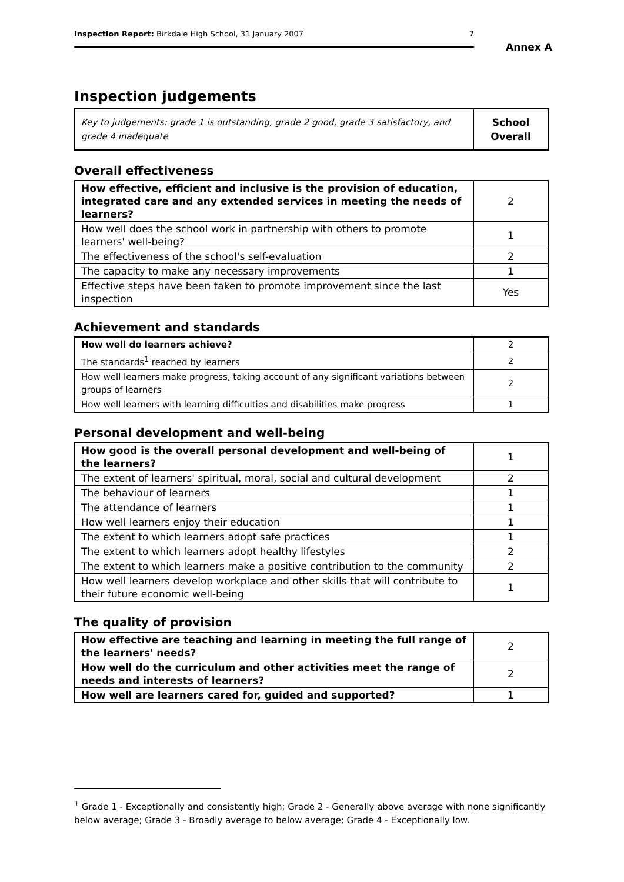Inspection Report: Birkdale High School, 31 January 2007 7
Annex A
Inspection judgements
| Key to judgements: grade 1 is outstanding, grade 2 good, grade 3 satisfactory, and grade 4 inadequate | School Overall |
Overall effectiveness
| How effective, efficient and inclusive is the provision of education, integrated care and any extended services in meeting the needs of learners? | 2 |
| How well does the school work in partnership with others to promote learners' well-being? | 1 |
| The effectiveness of the school's self-evaluation | 2 |
| The capacity to make any necessary improvements | 1 |
| Effective steps have been taken to promote improvement since the last inspection | Yes |
Achievement and standards
| How well do learners achieve? | 2 |
| The standards<sup>1</sup> reached by learners | 2 |
| How well learners make progress, taking account of any significant variations between groups of learners | 2 |
| How well learners with learning difficulties and disabilities make progress | 1 |
Personal development and well-being
| How good is the overall personal development and well-being of the learners? | 1 |
| The extent of learners' spiritual, moral, social and cultural development | 2 |
| The behaviour of learners | 1 |
| The attendance of learners | 1 |
| How well learners enjoy their education | 1 |
| The extent to which learners adopt safe practices | 1 |
| The extent to which learners adopt healthy lifestyles | 2 |
| The extent to which learners make a positive contribution to the community | 2 |
| How well learners develop workplace and other skills that will contribute to their future economic well-being | 1 |
The quality of provision
| How effective are teaching and learning in meeting the full range of the learners' needs? | 2 |
| How well do the curriculum and other activities meet the range of needs and interests of learners? | 2 |
| How well are learners cared for, guided and supported? | 1 |
<sup>1</sup> Grade 1 - Exceptionally and consistently high; Grade 2 - Generally above average with none significantly below average; Grade 3 - Broadly average to below average; Grade 4 - Exceptionally low.